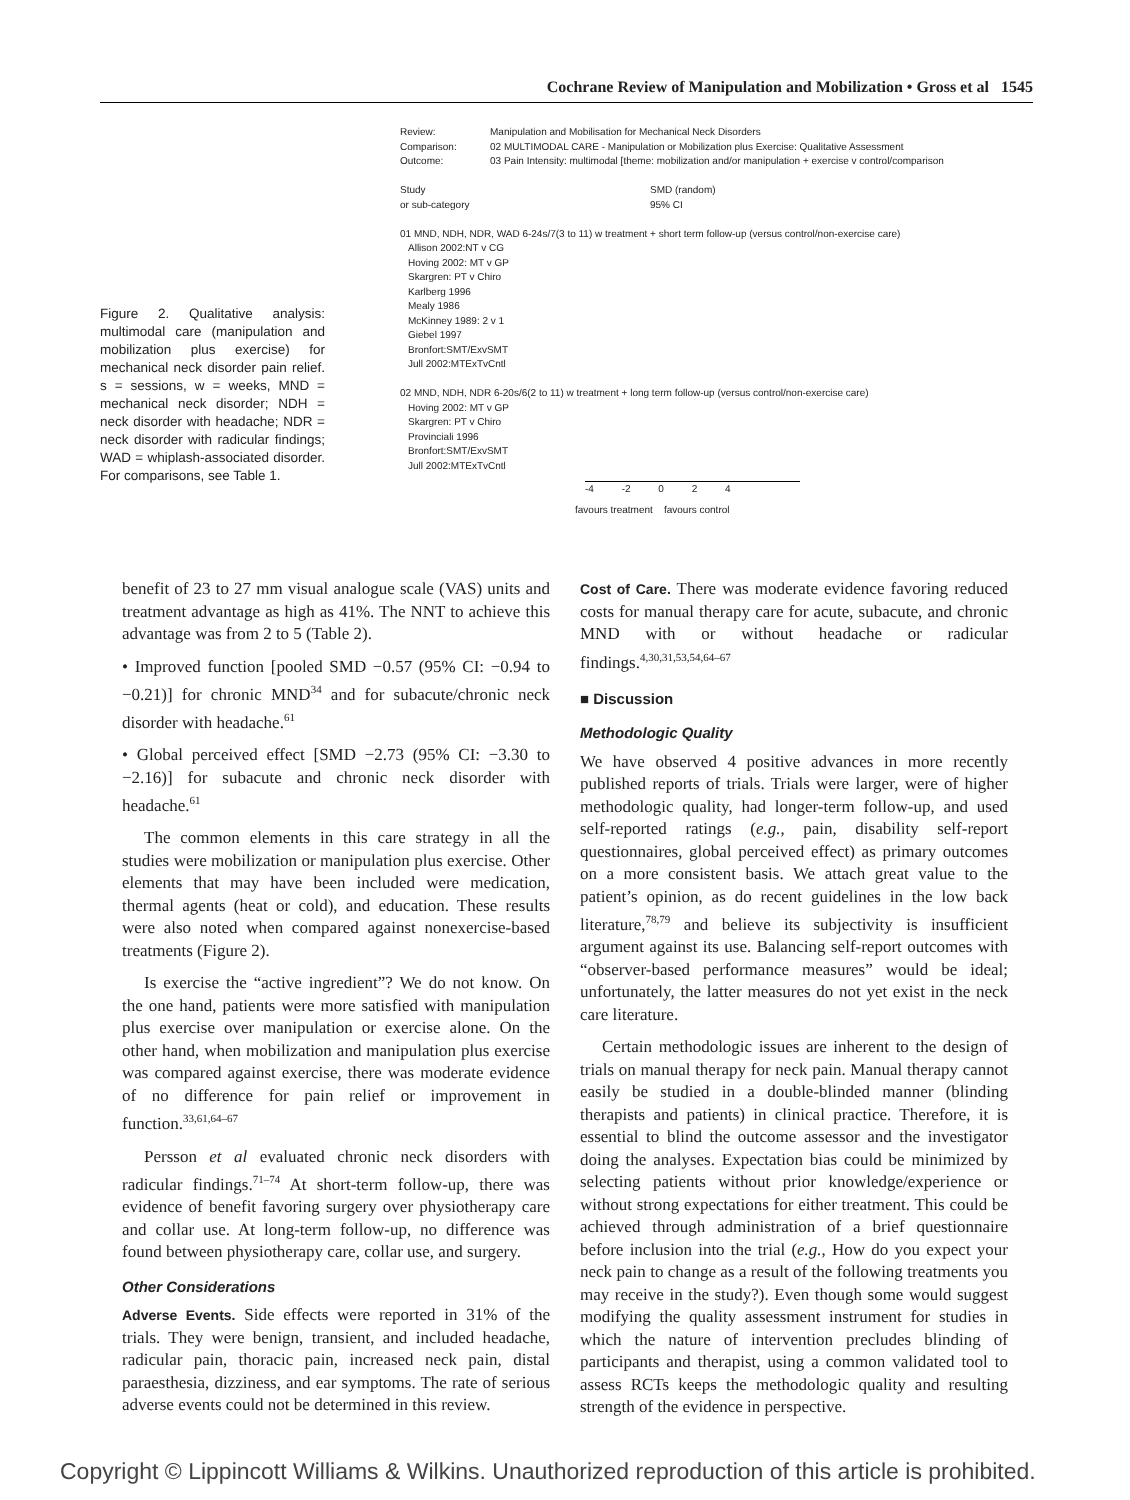Cochrane Review of Manipulation and Mobilization • Gross et al 1545
Figure 2. Qualitative analysis: multimodal care (manipulation and mobilization plus exercise) for mechanical neck disorder pain relief. s = sessions, w = weeks, MND = mechanical neck disorder; NDH = neck disorder with headache; NDR = neck disorder with radicular findings; WAD = whiplash-associated disorder. For comparisons, see Table 1.
Review: Manipulation and Mobilisation for Mechanical Neck Disorders
Comparison: 02 MULTIMODAL CARE - Manipulation or Mobilization plus Exercise: Qualitative Assessment
Outcome: 03 Pain Intensity: multimodal [theme: mobilization and/or manipulation + exercise v control/comparison
Study
or sub-category SMD (random)
95% CI
01 MND, NDH, NDR, WAD 6-24s/7(3 to 11) w treatment + short term follow-up (versus control/non-exercise care)
Allison 2002:NT v CG
Hoving 2002: MT v GP
Skargren: PT v Chiro
Karlberg 1996
Mealy 1986
McKinney 1989: 2 v 1
Giebel 1997
Bronfort:SMT/ExvSMT
Jull 2002:MTExTvCntl
02 MND, NDH, NDR 6-20s/6(2 to 11) w treatment + long term follow-up (versus control/non-exercise care)
Hoving 2002: MT v GP
Skargren: PT v Chiro
Provinciali 1996
Bronfort:SMT/ExvSMT
Jull 2002:MTExTvCntl
-4 -2 0 2 4
favours treatment favours control
benefit of 23 to 27 mm visual analogue scale (VAS) units and treatment advantage as high as 41%. The NNT to achieve this advantage was from 2 to 5 (Table 2).
• Improved function [pooled SMD −0.57 (95% CI: −0.94 to −0.21)] for chronic MND<sup>34</sup> and for subacute/chronic neck disorder with headache.<sup>61</sup>
• Global perceived effect [SMD −2.73 (95% CI: −3.30 to −2.16)] for subacute and chronic neck disorder with headache.<sup>61</sup>
The common elements in this care strategy in all the studies were mobilization or manipulation plus exercise. Other elements that may have been included were medication, thermal agents (heat or cold), and education. These results were also noted when compared against nonexercise-based treatments (Figure 2).
Is exercise the “active ingredient”? We do not know. On the one hand, patients were more satisfied with manipulation plus exercise over manipulation or exercise alone. On the other hand, when mobilization and manipulation plus exercise was compared against exercise, there was moderate evidence of no difference for pain relief or improvement in function.<sup>33,61,64–67</sup>
Persson et al evaluated chronic neck disorders with radicular findings.<sup>71–74</sup> At short-term follow-up, there was evidence of benefit favoring surgery over physiotherapy care and collar use. At long-term follow-up, no difference was found between physiotherapy care, collar use, and surgery.
Other Considerations
Adverse Events. Side effects were reported in 31% of the trials. They were benign, transient, and included headache, radicular pain, thoracic pain, increased neck pain, distal paraesthesia, dizziness, and ear symptoms. The rate of serious adverse events could not be determined in this review.
Cost of Care. There was moderate evidence favoring reduced costs for manual therapy care for acute, subacute, and chronic MND with or without headache or radicular findings.<sup>4,30,31,53,54,64–67</sup>
■ Discussion
Methodologic Quality
We have observed 4 positive advances in more recently published reports of trials. Trials were larger, were of higher methodologic quality, had longer-term follow-up, and used self-reported ratings (e.g., pain, disability self-report questionnaires, global perceived effect) as primary outcomes on a more consistent basis. We attach great value to the patient’s opinion, as do recent guidelines in the low back literature,<sup>78,79</sup> and believe its subjectivity is insufficient argument against its use. Balancing self-report outcomes with “observer-based performance measures” would be ideal; unfortunately, the latter measures do not yet exist in the neck care literature.
Certain methodologic issues are inherent to the design of trials on manual therapy for neck pain. Manual therapy cannot easily be studied in a double-blinded manner (blinding therapists and patients) in clinical practice. Therefore, it is essential to blind the outcome assessor and the investigator doing the analyses. Expectation bias could be minimized by selecting patients without prior knowledge/experience or without strong expectations for either treatment. This could be achieved through administration of a brief questionnaire before inclusion into the trial (e.g., How do you expect your neck pain to change as a result of the following treatments you may receive in the study?). Even though some would suggest modifying the quality assessment instrument for studies in which the nature of intervention precludes blinding of participants and therapist, using a common validated tool to assess RCTs keeps the methodologic quality and resulting strength of the evidence in perspective.
Copyright © Lippincott Williams & Wilkins. Unauthorized reproduction of this article is prohibited.